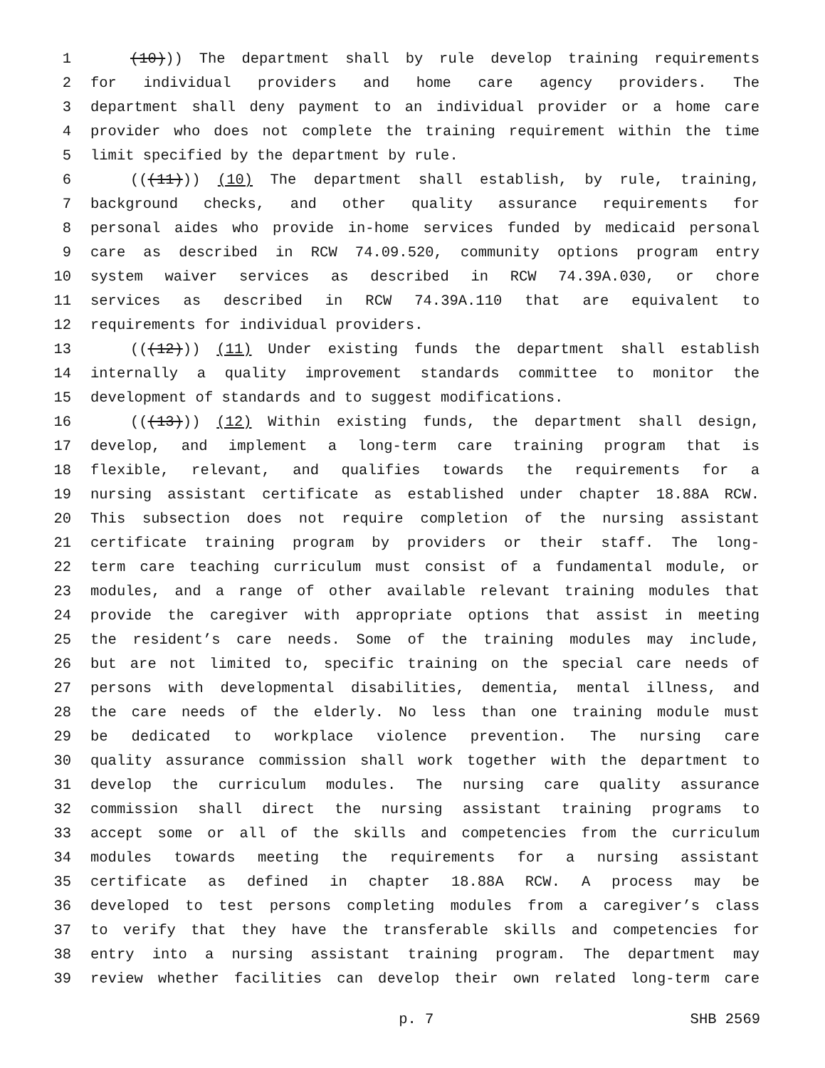1 (10))) The department shall by rule develop training requirements
2 for individual providers and home care agency providers. The
3 department shall deny payment to an individual provider or a home care
4 provider who does not complete the training requirement within the time
5 limit specified by the department by rule.
6 (((11))) (10) The department shall establish, by rule, training,
7 background checks, and other quality assurance requirements for
8 personal aides who provide in-home services funded by medicaid personal
9 care as described in RCW 74.09.520, community options program entry
10 system waiver services as described in RCW 74.39A.030, or chore
11 services as described in RCW 74.39A.110 that are equivalent to
12 requirements for individual providers.
13 (((12))) (11) Under existing funds the department shall establish
14 internally a quality improvement standards committee to monitor the
15 development of standards and to suggest modifications.
16 (((13))) (12) Within existing funds, the department shall design,
17 develop, and implement a long-term care training program that is
18 flexible, relevant, and qualifies towards the requirements for a
19 nursing assistant certificate as established under chapter 18.88A RCW.
20 This subsection does not require completion of the nursing assistant
21 certificate training program by providers or their staff. The long-
22 term care teaching curriculum must consist of a fundamental module, or
23 modules, and a range of other available relevant training modules that
24 provide the caregiver with appropriate options that assist in meeting
25 the resident’s care needs. Some of the training modules may include,
26 but are not limited to, specific training on the special care needs of
27 persons with developmental disabilities, dementia, mental illness, and
28 the care needs of the elderly. No less than one training module must
29 be dedicated to workplace violence prevention. The nursing care
30 quality assurance commission shall work together with the department to
31 develop the curriculum modules. The nursing care quality assurance
32 commission shall direct the nursing assistant training programs to
33 accept some or all of the skills and competencies from the curriculum
34 modules towards meeting the requirements for a nursing assistant
35 certificate as defined in chapter 18.88A RCW. A process may be
36 developed to test persons completing modules from a caregiver’s class
37 to verify that they have the transferable skills and competencies for
38 entry into a nursing assistant training program. The department may
39 review whether facilities can develop their own related long-term care
p. 7 SHB 2569